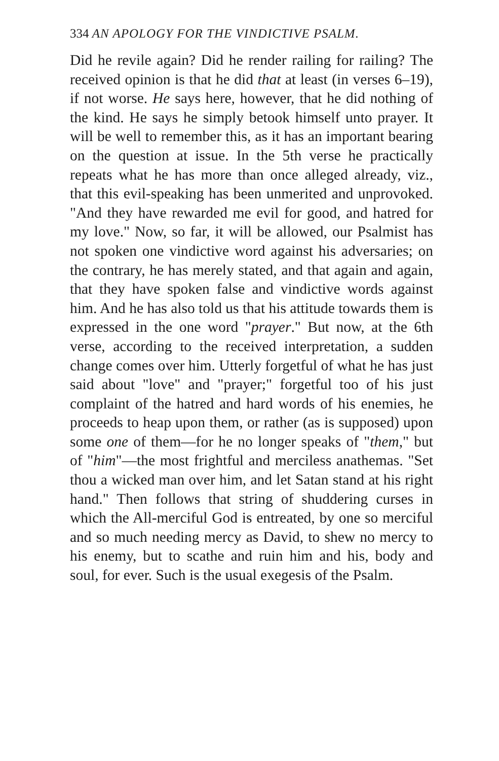334 AN APOLOGY FOR THE VINDICTIVE PSALM.
Did he revile again? Did he render railing for railing? The received opinion is that he did that at least (in verses 6–19), if not worse. He says here, however, that he did nothing of the kind. He says he simply betook himself unto prayer. It will be well to remember this, as it has an important bearing on the question at issue. In the 5th verse he practically repeats what he has more than once alleged already, viz., that this evil-speaking has been unmerited and unprovoked. "And they have rewarded me evil for good, and hatred for my love." Now, so far, it will be allowed, our Psalmist has not spoken one vindictive word against his adversaries; on the contrary, he has merely stated, and that again and again, that they have spoken false and vindictive words against him. And he has also told us that his attitude towards them is expressed in the one word "prayer." But now, at the 6th verse, according to the received interpretation, a sudden change comes over him. Utterly forgetful of what he has just said about "love" and "prayer;" forgetful too of his just complaint of the hatred and hard words of his enemies, he proceeds to heap upon them, or rather (as is supposed) upon some one of them—for he no longer speaks of "them," but of "him"—the most frightful and merciless anathemas. "Set thou a wicked man over him, and let Satan stand at his right hand." Then follows that string of shuddering curses in which the All-merciful God is entreated, by one so merciful and so much needing mercy as David, to shew no mercy to his enemy, but to scathe and ruin him and his, body and soul, for ever. Such is the usual exegesis of the Psalm.